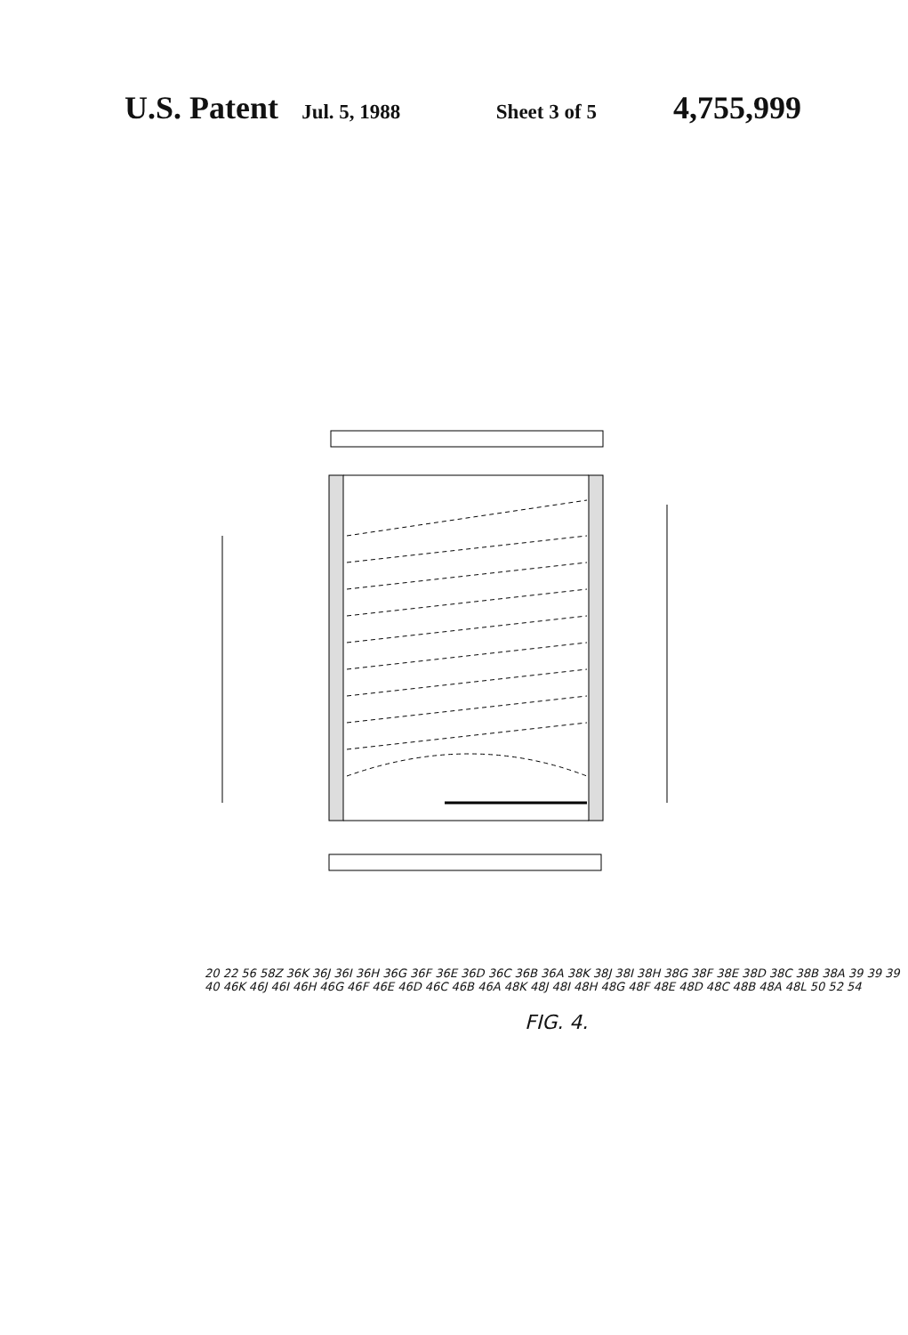U.S. Patent
Jul. 5, 1988 Sheet 3 of 5
4,755,999
20 22 56 58Z 36K 36J 36I 36H 36G 36F 36E 36D 36C 36B 36A 38K 38J 38I 38H 38G 38F 38E 38D 38C 38B 38A 39 39 39 40 46K 46J 46I 46H 46G 46F 46E 46D 46C 46B 46A 48K 48J 48I 48H 48G 48F 48E 48D 48C 48B 48A 48L 50 52 54
FIG. 4.